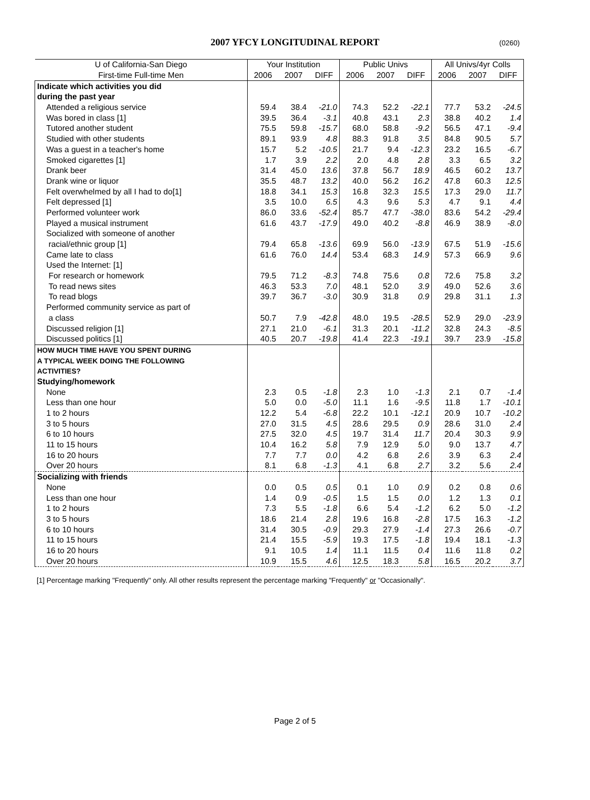2007 YFCY LONGITUDINAL REPORT (0260)
| U of California-San Diego | Your Institution | | | Public Univs | | | All Univs/4yr Colls | | |
| --- | --- | --- | --- | --- | --- | --- | --- | --- | --- |
| First-time Full-time Men | 2006 | 2007 | DIFF | 2006 | 2007 | DIFF | 2006 | 2007 | DIFF |
| Indicate which activities you did | | | | | | | | | |
| during the past year | | | | | | | | | |
| Attended a religious service | 59.4 | 38.4 | -21.0 | 74.3 | 52.2 | -22.1 | 77.7 | 53.2 | -24.5 |
| Was bored in class [1] | 39.5 | 36.4 | -3.1 | 40.8 | 43.1 | 2.3 | 38.8 | 40.2 | 1.4 |
| Tutored another student | 75.5 | 59.8 | -15.7 | 68.0 | 58.8 | -9.2 | 56.5 | 47.1 | -9.4 |
| Studied with other students | 89.1 | 93.9 | 4.8 | 88.3 | 91.8 | 3.5 | 84.8 | 90.5 | 5.7 |
| Was a guest in a teacher's home | 15.7 | 5.2 | -10.5 | 21.7 | 9.4 | -12.3 | 23.2 | 16.5 | -6.7 |
| Smoked cigarettes [1] | 1.7 | 3.9 | 2.2 | 2.0 | 4.8 | 2.8 | 3.3 | 6.5 | 3.2 |
| Drank beer | 31.4 | 45.0 | 13.6 | 37.8 | 56.7 | 18.9 | 46.5 | 60.2 | 13.7 |
| Drank wine or liquor | 35.5 | 48.7 | 13.2 | 40.0 | 56.2 | 16.2 | 47.8 | 60.3 | 12.5 |
| Felt overwhelmed by all I had to do[1] | 18.8 | 34.1 | 15.3 | 16.8 | 32.3 | 15.5 | 17.3 | 29.0 | 11.7 |
| Felt depressed [1] | 3.5 | 10.0 | 6.5 | 4.3 | 9.6 | 5.3 | 4.7 | 9.1 | 4.4 |
| Performed volunteer work | 86.0 | 33.6 | -52.4 | 85.7 | 47.7 | -38.0 | 83.6 | 54.2 | -29.4 |
| Played a musical instrument | 61.6 | 43.7 | -17.9 | 49.0 | 40.2 | -8.8 | 46.9 | 38.9 | -8.0 |
| Socialized with someone of another | | | | | | | | | |
| racial/ethnic group [1] | 79.4 | 65.8 | -13.6 | 69.9 | 56.0 | -13.9 | 67.5 | 51.9 | -15.6 |
| Came late to class | 61.6 | 76.0 | 14.4 | 53.4 | 68.3 | 14.9 | 57.3 | 66.9 | 9.6 |
| Used the Internet: [1] | | | | | | | | | |
| For research or homework | 79.5 | 71.2 | -8.3 | 74.8 | 75.6 | 0.8 | 72.6 | 75.8 | 3.2 |
| To read news sites | 46.3 | 53.3 | 7.0 | 48.1 | 52.0 | 3.9 | 49.0 | 52.6 | 3.6 |
| To read blogs | 39.7 | 36.7 | -3.0 | 30.9 | 31.8 | 0.9 | 29.8 | 31.1 | 1.3 |
| Performed community service as part of | | | | | | | | | |
| a class | 50.7 | 7.9 | -42.8 | 48.0 | 19.5 | -28.5 | 52.9 | 29.0 | -23.9 |
| Discussed religion [1] | 27.1 | 21.0 | -6.1 | 31.3 | 20.1 | -11.2 | 32.8 | 24.3 | -8.5 |
| Discussed politics [1] | 40.5 | 20.7 | -19.8 | 41.4 | 22.3 | -19.1 | 39.7 | 23.9 | -15.8 |
| HOW MUCH TIME HAVE YOU SPENT DURING | | | | | | | | | |
| A TYPICAL WEEK DOING THE FOLLOWING | | | | | | | | | |
| ACTIVITIES? | | | | | | | | | |
| Studying/homework | | | | | | | | | |
| None | 2.3 | 0.5 | -1.8 | 2.3 | 1.0 | -1.3 | 2.1 | 0.7 | -1.4 |
| Less than one hour | 5.0 | 0.0 | -5.0 | 11.1 | 1.6 | -9.5 | 11.8 | 1.7 | -10.1 |
| 1 to 2 hours | 12.2 | 5.4 | -6.8 | 22.2 | 10.1 | -12.1 | 20.9 | 10.7 | -10.2 |
| 3 to 5 hours | 27.0 | 31.5 | 4.5 | 28.6 | 29.5 | 0.9 | 28.6 | 31.0 | 2.4 |
| 6 to 10 hours | 27.5 | 32.0 | 4.5 | 19.7 | 31.4 | 11.7 | 20.4 | 30.3 | 9.9 |
| 11 to 15 hours | 10.4 | 16.2 | 5.8 | 7.9 | 12.9 | 5.0 | 9.0 | 13.7 | 4.7 |
| 16 to 20 hours | 7.7 | 7.7 | 0.0 | 4.2 | 6.8 | 2.6 | 3.9 | 6.3 | 2.4 |
| Over 20 hours | 8.1 | 6.8 | -1.3 | 4.1 | 6.8 | 2.7 | 3.2 | 5.6 | 2.4 |
| Socializing with friends | | | | | | | | | |
| None | 0.0 | 0.5 | 0.5 | 0.1 | 1.0 | 0.9 | 0.2 | 0.8 | 0.6 |
| Less than one hour | 1.4 | 0.9 | -0.5 | 1.5 | 1.5 | 0.0 | 1.2 | 1.3 | 0.1 |
| 1 to 2 hours | 7.3 | 5.5 | -1.8 | 6.6 | 5.4 | -1.2 | 6.2 | 5.0 | -1.2 |
| 3 to 5 hours | 18.6 | 21.4 | 2.8 | 19.6 | 16.8 | -2.8 | 17.5 | 16.3 | -1.2 |
| 6 to 10 hours | 31.4 | 30.5 | -0.9 | 29.3 | 27.9 | -1.4 | 27.3 | 26.6 | -0.7 |
| 11 to 15 hours | 21.4 | 15.5 | -5.9 | 19.3 | 17.5 | -1.8 | 19.4 | 18.1 | -1.3 |
| 16 to 20 hours | 9.1 | 10.5 | 1.4 | 11.1 | 11.5 | 0.4 | 11.6 | 11.8 | 0.2 |
| Over 20 hours | 10.9 | 15.5 | 4.6 | 12.5 | 18.3 | 5.8 | 16.5 | 20.2 | 3.7 |
[1] Percentage marking "Frequently" only. All other results represent the percentage marking "Frequently" or "Occasionally".
Page 2 of 5